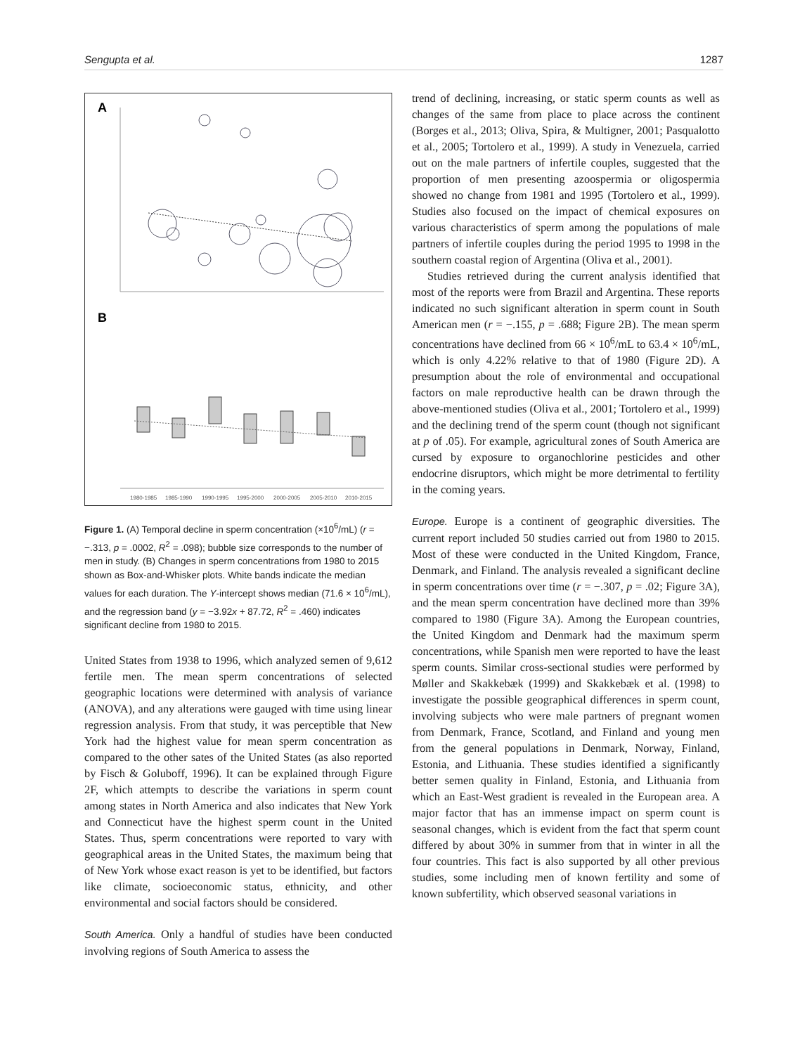Sengupta et al. 1287
A
B
1980-1985
1985-1990
1990-1995
1995-2000
2000-2005
2005-2010
2010-2015
Figure 1. (A) Temporal decline in sperm concentration (×10<sup>6</sup>/mL) (r = −.313, p = .0002, R<sup>2</sup> = .098); bubble size corresponds to the number of men in study. (B) Changes in sperm concentrations from 1980 to 2015 shown as Box-and-Whisker plots. White bands indicate the median values for each duration. The Y-intercept shows median (71.6 × 10<sup>6</sup>/mL), and the regression band (y = −3.92x + 87.72, R<sup>2</sup> = .460) indicates significant decline from 1980 to 2015.
United States from 1938 to 1996, which analyzed semen of 9,612 fertile men. The mean sperm concentrations of selected geographic locations were determined with analysis of variance (ANOVA), and any alterations were gauged with time using linear regression analysis. From that study, it was perceptible that New York had the highest value for mean sperm concentration as compared to the other sates of the United States (as also reported by Fisch & Goluboff, 1996). It can be explained through Figure 2F, which attempts to describe the variations in sperm count among states in North America and also indicates that New York and Connecticut have the highest sperm count in the United States. Thus, sperm concentrations were reported to vary with geographical areas in the United States, the maximum being that of New York whose exact reason is yet to be identified, but factors like climate, socioeconomic status, ethnicity, and other environmental and social factors should be considered.
South America. Only a handful of studies have been conducted involving regions of South America to assess the
trend of declining, increasing, or static sperm counts as well as changes of the same from place to place across the continent (Borges et al., 2013; Oliva, Spira, & Multigner, 2001; Pasqualotto et al., 2005; Tortolero et al., 1999). A study in Venezuela, carried out on the male partners of infertile couples, suggested that the proportion of men presenting azoospermia or oligospermia showed no change from 1981 and 1995 (Tortolero et al., 1999). Studies also focused on the impact of chemical exposures on various characteristics of sperm among the populations of male partners of infertile couples during the period 1995 to 1998 in the southern coastal region of Argentina (Oliva et al., 2001).
Studies retrieved during the current analysis identified that most of the reports were from Brazil and Argentina. These reports indicated no such significant alteration in sperm count in South American men (r = −.155, p = .688; Figure 2B). The mean sperm concentrations have declined from 66 × 10<sup>6</sup>/mL to 63.4 × 10<sup>6</sup>/mL, which is only 4.22% relative to that of 1980 (Figure 2D). A presumption about the role of environmental and occupational factors on male reproductive health can be drawn through the above-mentioned studies (Oliva et al., 2001; Tortolero et al., 1999) and the declining trend of the sperm count (though not significant at p of .05). For example, agricultural zones of South America are cursed by exposure to organochlorine pesticides and other endocrine disruptors, which might be more detrimental to fertility in the coming years.
Europe. Europe is a continent of geographic diversities. The current report included 50 studies carried out from 1980 to 2015. Most of these were conducted in the United Kingdom, France, Denmark, and Finland. The analysis revealed a significant decline in sperm concentrations over time (r = −.307, p = .02; Figure 3A), and the mean sperm concentration have declined more than 39% compared to 1980 (Figure 3A). Among the European countries, the United Kingdom and Denmark had the maximum sperm concentrations, while Spanish men were reported to have the least sperm counts. Similar cross-sectional studies were performed by Møller and Skakkebæk (1999) and Skakkebæk et al. (1998) to investigate the possible geographical differences in sperm count, involving subjects who were male partners of pregnant women from Denmark, France, Scotland, and Finland and young men from the general populations in Denmark, Norway, Finland, Estonia, and Lithuania. These studies identified a significantly better semen quality in Finland, Estonia, and Lithuania from which an East-West gradient is revealed in the European area. A major factor that has an immense impact on sperm count is seasonal changes, which is evident from the fact that sperm count differed by about 30% in summer from that in winter in all the four countries. This fact is also supported by all other previous studies, some including men of known fertility and some of known subfertility, which observed seasonal variations in